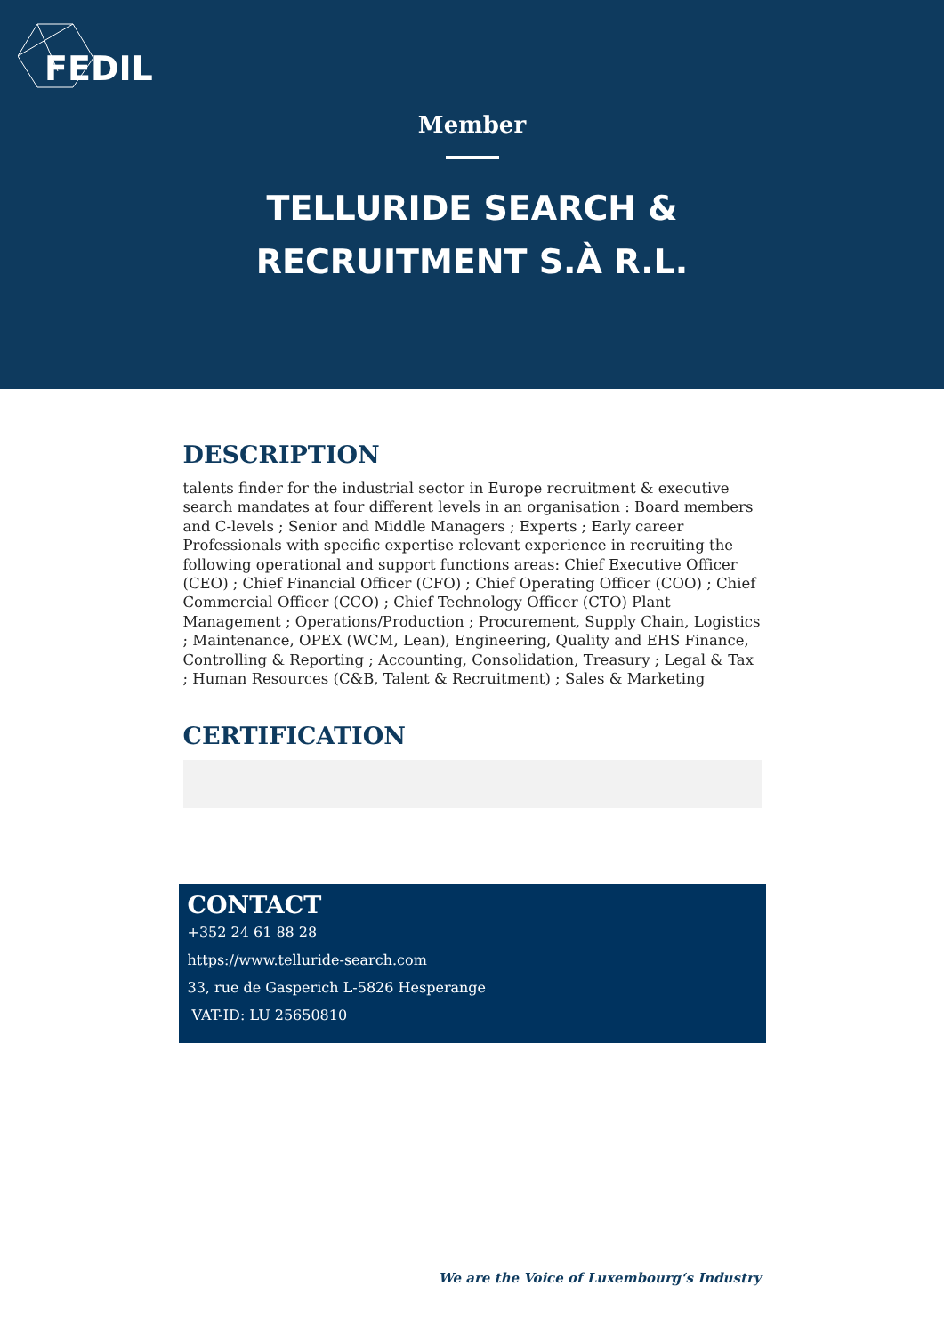FEDIL
Member
TELLURIDE SEARCH &
RECRUITMENT S.À R.L.
DESCRIPTION
talents finder for the industrial sector in Europe recruitment & executive search mandates at four different levels in an organisation : Board members and C-levels ; Senior and Middle Managers ; Experts ; Early career Professionals with specific expertise relevant experience in recruiting the following operational and support functions areas: Chief Executive Officer (CEO) ; Chief Financial Officer (CFO) ; Chief Operating Officer (COO) ; Chief Commercial Officer (CCO) ; Chief Technology Officer (CTO) Plant Management ; Operations/Production ; Procurement, Supply Chain, Logistics ; Maintenance, OPEX (WCM, Lean), Engineering, Quality and EHS Finance, Controlling & Reporting ; Accounting, Consolidation, Treasury ; Legal & Tax ; Human Resources (C&B, Talent & Recruitment) ; Sales & Marketing
CERTIFICATION
CONTACT
+352 24 61 88 28
https://www.telluride-search.com
33, rue de Gasperich L-5826 Hesperange
VAT-ID: LU 25650810
We are the Voice of Luxembourg‘s Industry